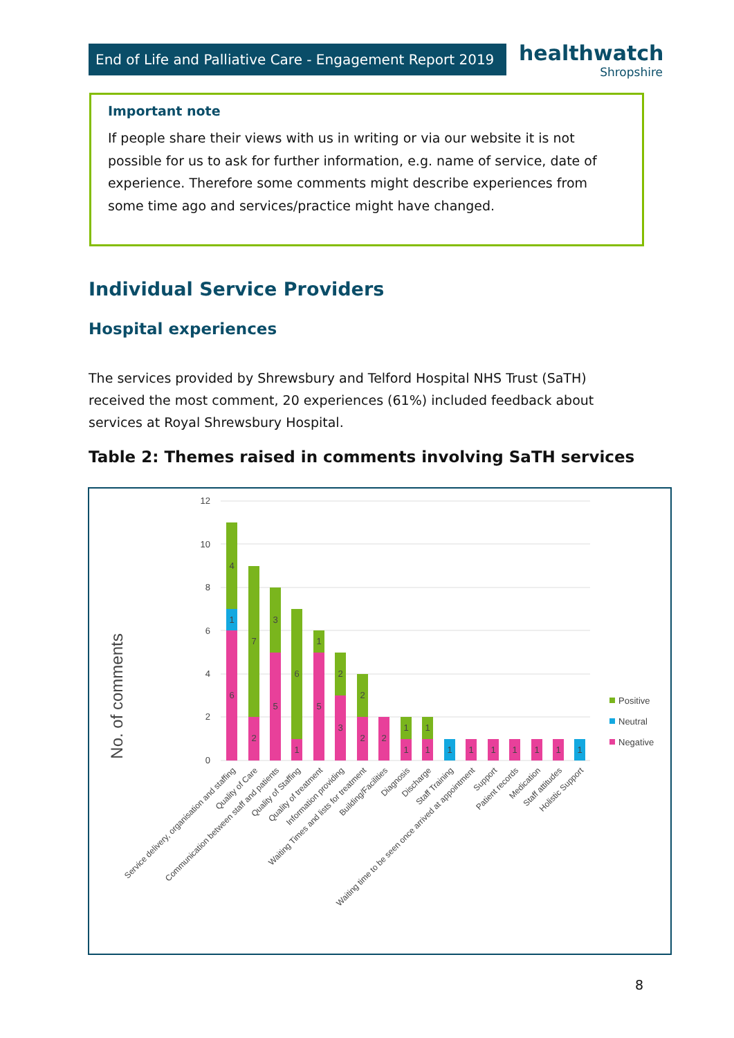End of Life and Palliative Care - Engagement Report 2019
healthwatch
Shropshire
Important note
If people share their views with us in writing or via our website it is not possible for us to ask for further information, e.g. name of service, date of experience. Therefore some comments might describe experiences from some time ago and services/practice might have changed.
Individual Service Providers
Hospital experiences
The services provided by Shrewsbury and Telford Hospital NHS Trust (SaTH) received the most comment, 20 experiences (61%) included feedback about services at Royal Shrewsbury Hospital.
Table 2: Themes raised in comments involving SaTH services
No. of comments
12
10
8
6
4
2
0
4
1
6
7
2
3
5
6
1
1
5
2
3
2
2
2
1
1
1
1
1
1
1
1
1
1
1
Service delivery, organisation and staffing
Quality of Care
Communication between staff and patients
Quality of Staffing
Quality of treatment
Information providing
Waiting Times and lists for treatment
Building/Facilities
Diagnosis
Discharge
Staff Training
Waiting time to be seen once arrived at appointment
Support
Patient records
Medication
Staff attitudes
Holistic Support
Positive
Neutral
Negative
8